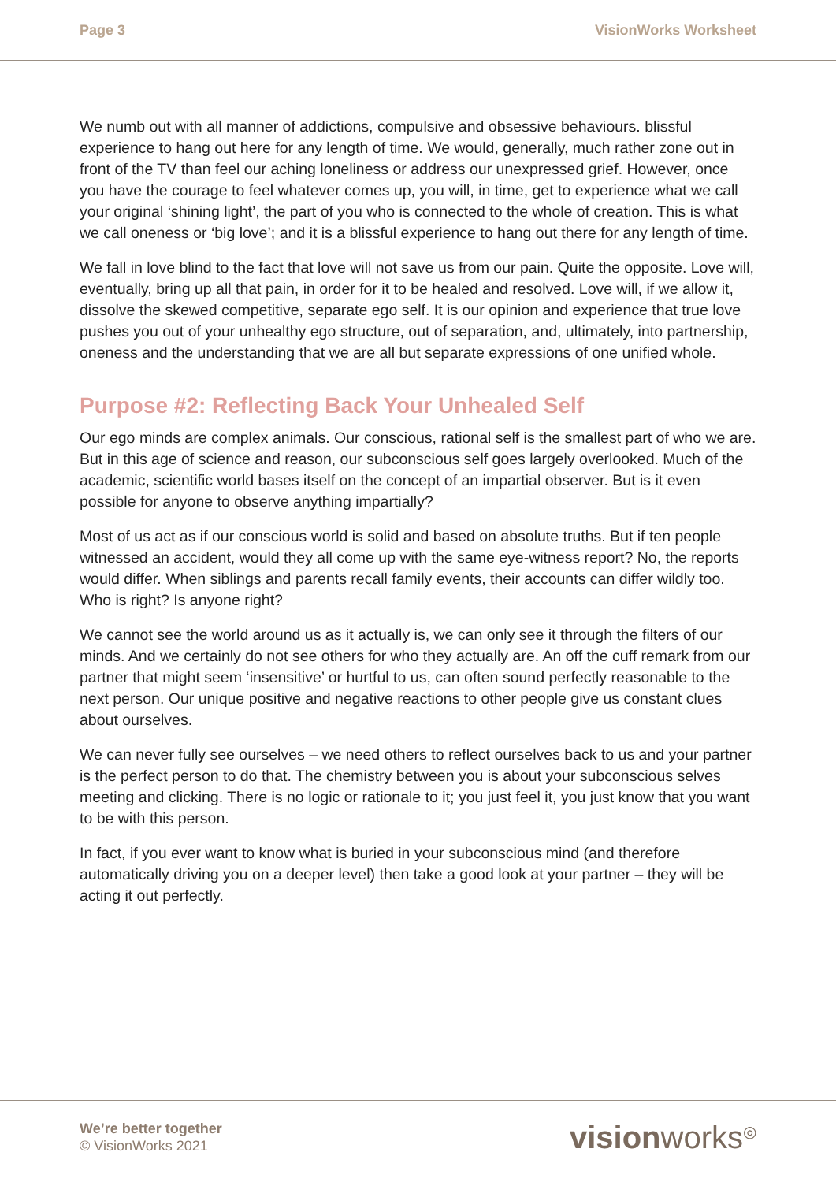Page 3 VisionWorks Worksheet
We numb out with all manner of addictions, compulsive and obsessive behaviours. blissful experience to hang out here for any length of time. We would, generally, much rather zone out in front of the TV than feel our aching loneliness or address our unexpressed grief. However, once you have the courage to feel whatever comes up, you will, in time, get to experience what we call your original ‘shining light’, the part of you who is connected to the whole of creation. This is what we call oneness or ‘big love’; and it is a blissful experience to hang out there for any length of time.
We fall in love blind to the fact that love will not save us from our pain. Quite the opposite. Love will, eventually, bring up all that pain, in order for it to be healed and resolved. Love will, if we allow it, dissolve the skewed competitive, separate ego self. It is our opinion and experience that true love pushes you out of your unhealthy ego structure, out of separation, and, ultimately, into partnership, oneness and the understanding that we are all but separate expressions of one unified whole.
Purpose #2: Reflecting Back Your Unhealed Self
Our ego minds are complex animals. Our conscious, rational self is the smallest part of who we are. But in this age of science and reason, our subconscious self goes largely overlooked. Much of the academic, scientific world bases itself on the concept of an impartial observer. But is it even possible for anyone to observe anything impartially?
Most of us act as if our conscious world is solid and based on absolute truths. But if ten people witnessed an accident, would they all come up with the same eye-witness report? No, the reports would differ. When siblings and parents recall family events, their accounts can differ wildly too. Who is right? Is anyone right?
We cannot see the world around us as it actually is, we can only see it through the filters of our minds. And we certainly do not see others for who they actually are. An off the cuff remark from our partner that might seem ‘insensitive’ or hurtful to us, can often sound perfectly reasonable to the next person. Our unique positive and negative reactions to other people give us constant clues about ourselves.
We can never fully see ourselves – we need others to reflect ourselves back to us and your partner is the perfect person to do that. The chemistry between you is about your subconscious selves meeting and clicking. There is no logic or rationale to it; you just feel it, you just know that you want to be with this person.
In fact, if you ever want to know what is buried in your subconscious mind (and therefore automatically driving you on a deeper level) then take a good look at your partner – they will be acting it out perfectly.
We’re better together
© VisionWorks 2021
visionworks<sup>◎</sup>